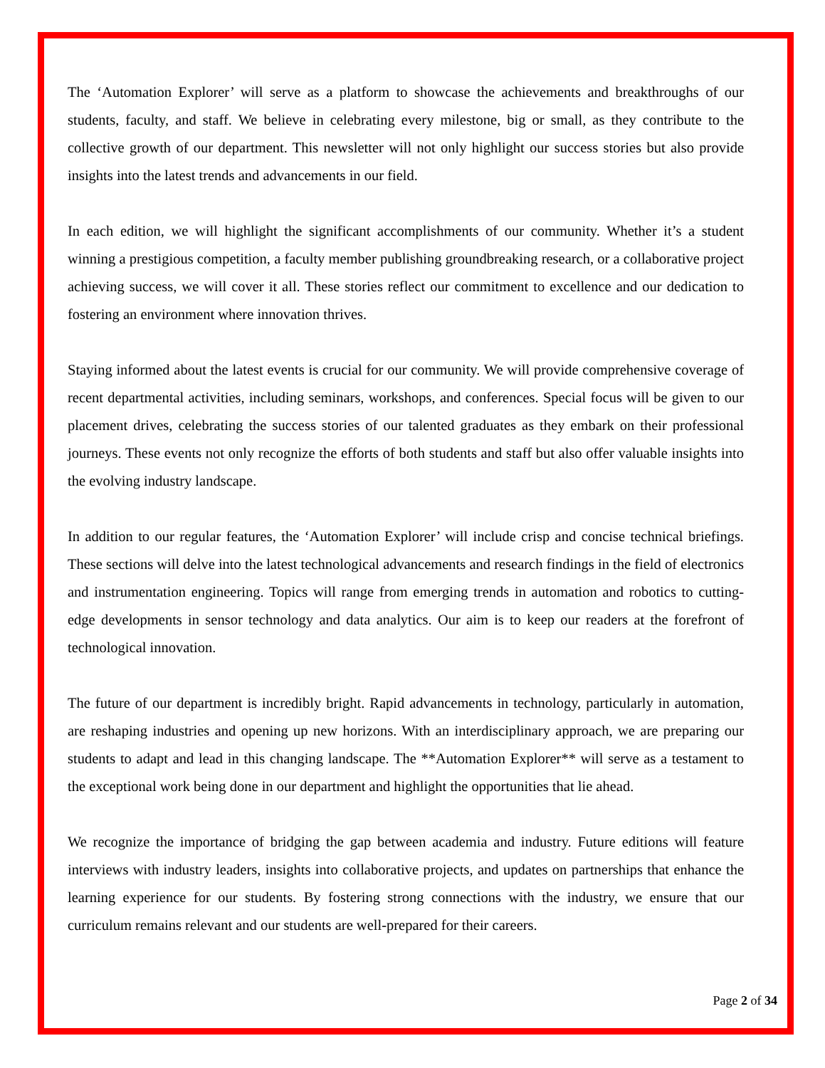The ‘Automation Explorer’ will serve as a platform to showcase the achievements and breakthroughs of our students, faculty, and staff. We believe in celebrating every milestone, big or small, as they contribute to the collective growth of our department. This newsletter will not only highlight our success stories but also provide insights into the latest trends and advancements in our field.
In each edition, we will highlight the significant accomplishments of our community. Whether it’s a student winning a prestigious competition, a faculty member publishing groundbreaking research, or a collaborative project achieving success, we will cover it all. These stories reflect our commitment to excellence and our dedication to fostering an environment where innovation thrives.
Staying informed about the latest events is crucial for our community. We will provide comprehensive coverage of recent departmental activities, including seminars, workshops, and conferences. Special focus will be given to our placement drives, celebrating the success stories of our talented graduates as they embark on their professional journeys. These events not only recognize the efforts of both students and staff but also offer valuable insights into the evolving industry landscape.
In addition to our regular features, the ‘Automation Explorer’ will include crisp and concise technical briefings. These sections will delve into the latest technological advancements and research findings in the field of electronics and instrumentation engineering. Topics will range from emerging trends in automation and robotics to cutting-edge developments in sensor technology and data analytics. Our aim is to keep our readers at the forefront of technological innovation.
The future of our department is incredibly bright. Rapid advancements in technology, particularly in automation, are reshaping industries and opening up new horizons. With an interdisciplinary approach, we are preparing our students to adapt and lead in this changing landscape. The **Automation Explorer** will serve as a testament to the exceptional work being done in our department and highlight the opportunities that lie ahead.
We recognize the importance of bridging the gap between academia and industry. Future editions will feature interviews with industry leaders, insights into collaborative projects, and updates on partnerships that enhance the learning experience for our students. By fostering strong connections with the industry, we ensure that our curriculum remains relevant and our students are well-prepared for their careers.
Page 2 of 34